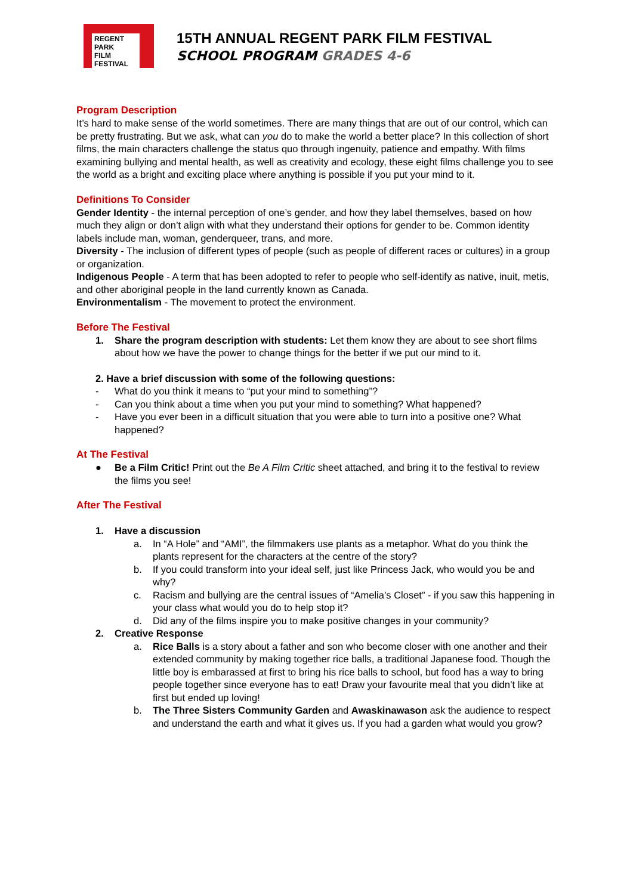REGENT
PARK
FILM
FESTIVAL
15TH ANNUAL REGENT PARK FILM FESTIVAL
SCHOOL PROGRAM GRADES 4-6
Program Description
It’s hard to make sense of the world sometimes. There are many things that are out of our control, which can be pretty frustrating. But we ask, what can you do to make the world a better place? In this collection of short films, the main characters challenge the status quo through ingenuity, patience and empathy. With films examining bullying and mental health, as well as creativity and ecology, these eight films challenge you to see the world as a bright and exciting place where anything is possible if you put your mind to it.
Definitions To Consider
Gender Identity - the internal perception of one’s gender, and how they label themselves, based on how much they align or don’t align with what they understand their options for gender to be. Common identity labels include man, woman, genderqueer, trans, and more.
Diversity - The inclusion of different types of people (such as people of different races or cultures) in a group or organization.
Indigenous People - A term that has been adopted to refer to people who self-identify as native, inuit, metis, and other aboriginal people in the land currently known as Canada.
Environmentalism - The movement to protect the environment.
Before The Festival
1. Share the program description with students: Let them know they are about to see short films about how we have the power to change things for the better if we put our mind to it.
2. Have a brief discussion with some of the following questions:
- What do you think it means to “put your mind to something”?
- Can you think about a time when you put your mind to something? What happened?
- Have you ever been in a difficult situation that you were able to turn into a positive one? What happened?
At The Festival
● Be a Film Critic! Print out the Be A Film Critic sheet attached, and bring it to the festival to review the films you see!
After The Festival
1. Have a discussion
a. In “A Hole” and “AMI”, the filmmakers use plants as a metaphor. What do you think the plants represent for the characters at the centre of the story?
b. If you could transform into your ideal self, just like Princess Jack, who would you be and why?
c. Racism and bullying are the central issues of “Amelia’s Closet” - if you saw this happening in your class what would you do to help stop it?
d. Did any of the films inspire you to make positive changes in your community?
2. Creative Response
a. Rice Balls is a story about a father and son who become closer with one another and their extended community by making together rice balls, a traditional Japanese food. Though the little boy is embarassed at first to bring his rice balls to school, but food has a way to bring people together since everyone has to eat! Draw your favourite meal that you didn’t like at first but ended up loving!
b. The Three Sisters Community Garden and Awaskinawason ask the audience to respect and understand the earth and what it gives us. If you had a garden what would you grow?